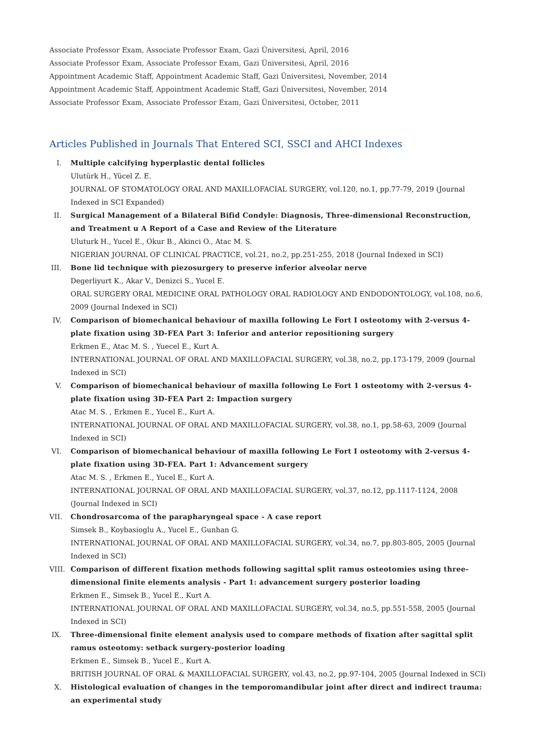Associate Professor Exam, Associate Professor Exam, Gazi Üniversitesi, April, 2016
Associate Professor Exam, Associate Professor Exam, Gazi Üniversitesi, April, 2016
Appointment Academic Staff, Appointment Academic Staff, Gazi Üniversitesi, November, 2014
Appointment Academic Staff, Appointment Academic Staff, Gazi Üniversitesi, November, 2014
Associate Professor Exam, Associate Professor Exam, Gazi Üniversitesi, October, 2011
Articles Published in Journals That Entered SCI, SSCI and AHCI Indexes
I. Multiple calcifying hyperplastic dental follicles
Ulutürk H., Yücel Z. E.
JOURNAL OF STOMATOLOGY ORAL AND MAXILLOFACIAL SURGERY, vol.120, no.1, pp.77-79, 2019 (Journal Indexed in SCI Expanded)
II. Surgical Management of a Bilateral Bifid Condyle: Diagnosis, Three-dimensional Reconstruction, and Treatment u A Report of a Case and Review of the Literature
Uluturk H., Yucel E., Okur B., Akinci O., Atac M. S.
NIGERIAN JOURNAL OF CLINICAL PRACTICE, vol.21, no.2, pp.251-255, 2018 (Journal Indexed in SCI)
III. Bone lid technique with piezosurgery to preserve inferior alveolar nerve
Degerliyurt K., Akar V., Denizci S., Yucel E.
ORAL SURGERY ORAL MEDICINE ORAL PATHOLOGY ORAL RADIOLOGY AND ENDODONTOLOGY, vol.108, no.6, 2009 (Journal Indexed in SCI)
IV. Comparison of biomechanical behaviour of maxilla following Le Fort I osteotomy with 2-versus 4-plate fixation using 3D-FEA Part 3: Inferior and anterior repositioning surgery
Erkmen E., Atac M. S. , Yuecel E., Kurt A.
INTERNATIONAL JOURNAL OF ORAL AND MAXILLOFACIAL SURGERY, vol.38, no.2, pp.173-179, 2009 (Journal Indexed in SCI)
V. Comparison of biomechanical behaviour of maxilla following Le Fort 1 osteotomy with 2-versus 4-plate fixation using 3D-FEA Part 2: Impaction surgery
Atac M. S. , Erkmen E., Yucel E., Kurt A.
INTERNATIONAL JOURNAL OF ORAL AND MAXILLOFACIAL SURGERY, vol.38, no.1, pp.58-63, 2009 (Journal Indexed in SCI)
VI. Comparison of biomechanical behaviour of maxilla following Le Fort I osteotomy with 2-versus 4-plate fixation using 3D-FEA. Part 1: Advancement surgery
Atac M. S. , Erkmen E., Yucel E., Kurt A.
INTERNATIONAL JOURNAL OF ORAL AND MAXILLOFACIAL SURGERY, vol.37, no.12, pp.1117-1124, 2008 (Journal Indexed in SCI)
VII. Chondrosarcoma of the parapharyngeal space - A case report
Simsek B., Koybasioglu A., Yucel E., Gunhan G.
INTERNATIONAL JOURNAL OF ORAL AND MAXILLOFACIAL SURGERY, vol.34, no.7, pp.803-805, 2005 (Journal Indexed in SCI)
VIII. Comparison of different fixation methods following sagittal split ramus osteotomies using three-dimensional finite elements analysis - Part 1: advancement surgery posterior loading
Erkmen E., Simsek B., Yucel E., Kurt A.
INTERNATIONAL JOURNAL OF ORAL AND MAXILLOFACIAL SURGERY, vol.34, no.5, pp.551-558, 2005 (Journal Indexed in SCI)
IX. Three-dimensional finite element analysis used to compare methods of fixation after sagittal split ramus osteotomy: setback surgery-posterior loading
Erkmen E., Simsek B., Yucel E., Kurt A.
BRITISH JOURNAL OF ORAL & MAXILLOFACIAL SURGERY, vol.43, no.2, pp.97-104, 2005 (Journal Indexed in SCI)
X. Histological evaluation of changes in the temporomandibular joint after direct and indirect trauma: an experimental study